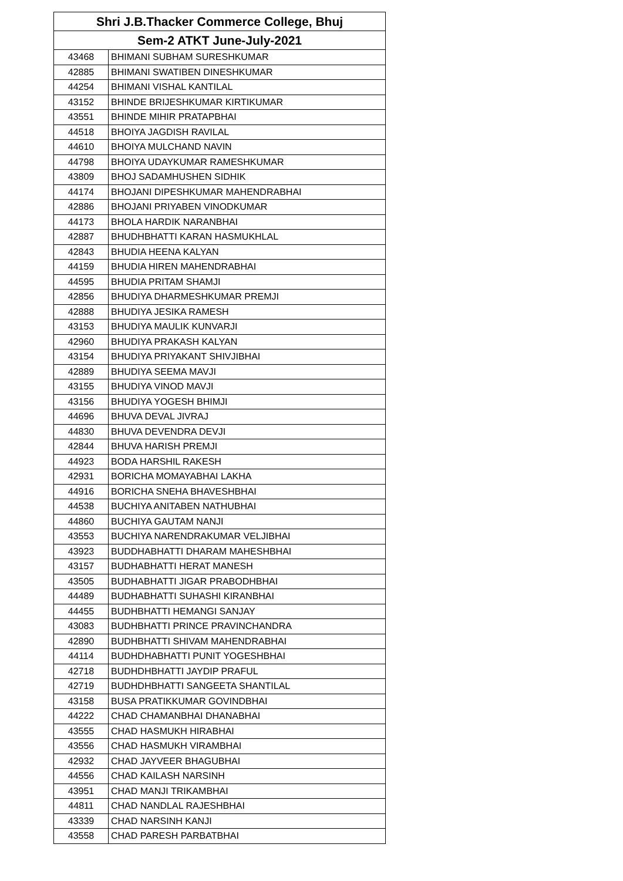| Shri J.B.Thacker Commerce College, Bhuj | |
| --- | --- |
| Sem-2 ATKT June-July-2021 | |
| 43468 | BHIMANI SUBHAM SURESHKUMAR |
| 42885 | BHIMANI SWATIBEN DINESHKUMAR |
| 44254 | BHIMANI VISHAL KANTILAL |
| 43152 | BHINDE BRIJESHKUMAR KIRTIKUMAR |
| 43551 | BHINDE MIHIR PRATAPBHAI |
| 44518 | BHOIYA JAGDISH RAVILAL |
| 44610 | BHOIYA MULCHAND NAVIN |
| 44798 | BHOIYA UDAYKUMAR RAMESHKUMAR |
| 43809 | BHOJ SADAMHUSHEN SIDHIK |
| 44174 | BHOJANI DIPESHKUMAR MAHENDRABHAI |
| 42886 | BHOJANI PRIYABEN VINODKUMAR |
| 44173 | BHOLA HARDIK NARANBHAI |
| 42887 | BHUDHBHATTI KARAN HASMUKHLAL |
| 42843 | BHUDIA HEENA KALYAN |
| 44159 | BHUDIA HIREN MAHENDRABHAI |
| 44595 | BHUDIA PRITAM SHAMJI |
| 42856 | BHUDIYA DHARMESHKUMAR PREMJI |
| 42888 | BHUDIYA JESIKA RAMESH |
| 43153 | BHUDIYA MAULIK KUNVARJI |
| 42960 | BHUDIYA PRAKASH KALYAN |
| 43154 | BHUDIYA PRIYAKANT SHIVJIBHAI |
| 42889 | BHUDIYA SEEMA MAVJI |
| 43155 | BHUDIYA VINOD MAVJI |
| 43156 | BHUDIYA YOGESH BHIMJI |
| 44696 | BHUVA DEVAL JIVRAJ |
| 44830 | BHUVA DEVENDRA DEVJI |
| 42844 | BHUVA HARISH PREMJI |
| 44923 | BODA HARSHIL RAKESH |
| 42931 | BORICHA MOMAYABHAI LAKHA |
| 44916 | BORICHA SNEHA BHAVESHBHAI |
| 44538 | BUCHIYA ANITABEN NATHUBHAI |
| 44860 | BUCHIYA GAUTAM NANJI |
| 43553 | BUCHIYA NARENDRAKUMAR VELJIBHAI |
| 43923 | BUDDHABHATTI DHARAM MAHESHBHAI |
| 43157 | BUDHABHATTI HERAT MANESH |
| 43505 | BUDHABHATTI JIGAR PRABODHBHAI |
| 44489 | BUDHABHATTI SUHASHI KIRANBHAI |
| 44455 | BUDHBHATTI HEMANGI SANJAY |
| 43083 | BUDHBHATTI PRINCE PRAVINCHANDRA |
| 42890 | BUDHBHATTI SHIVAM MAHENDRABHAI |
| 44114 | BUDHDHABHATTI PUNIT YOGESHBHAI |
| 42718 | BUDHDHBHATTI JAYDIP PRAFUL |
| 42719 | BUDHDHBHATTI SANGEETA SHANTILAL |
| 43158 | BUSA PRATIKKUMAR GOVINDBHAI |
| 44222 | CHAD CHAMANBHAI DHANABHAI |
| 43555 | CHAD HASMUKH HIRABHAI |
| 43556 | CHAD HASMUKH VIRAMBHAI |
| 42932 | CHAD JAYVEER BHAGUBHAI |
| 44556 | CHAD KAILASH NARSINH |
| 43951 | CHAD MANJI TRIKAMBHAI |
| 44811 | CHAD NANDLAL RAJESHBHAI |
| 43339 | CHAD NARSINH KANJI |
| 43558 | CHAD PARESH PARBATBHAI |